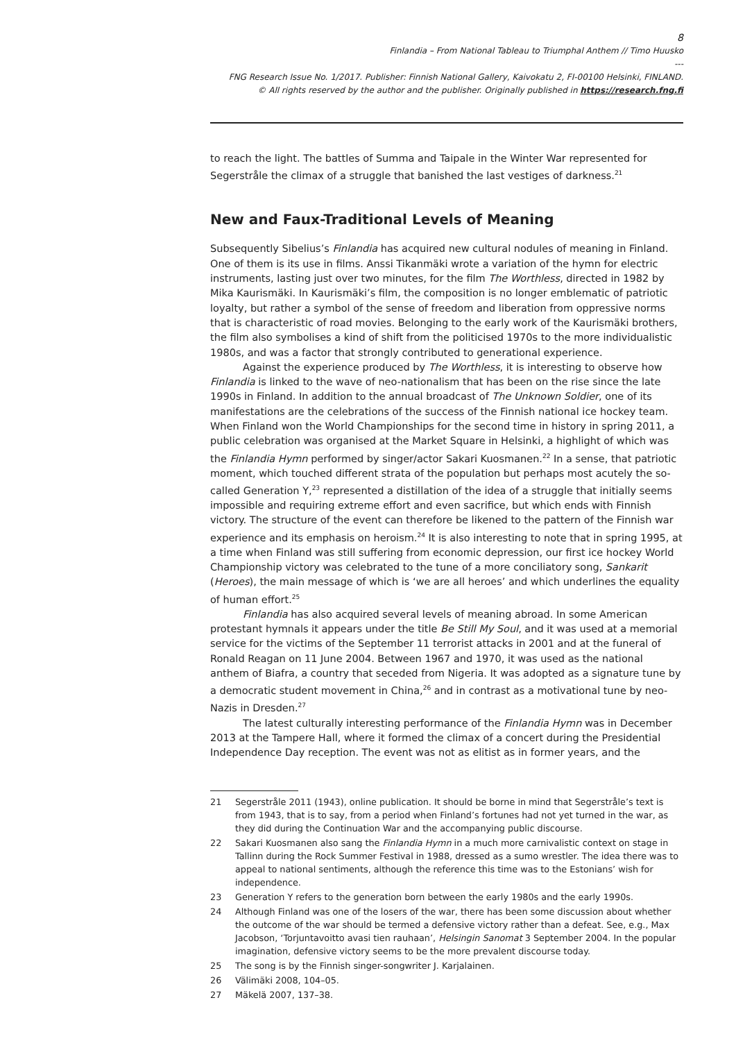8
Finlandia – From National Tableau to Triumphal Anthem // Timo Huusko
---
FNG Research Issue No. 1/2017. Publisher: Finnish National Gallery, Kaivokatu 2, FI-00100 Helsinki, FINLAND.
© All rights reserved by the author and the publisher. Originally published in https://research.fng.fi
to reach the light. The battles of Summa and Taipale in the Winter War represented for Segerstråle the climax of a struggle that banished the last vestiges of darkness.<sup>21</sup>
New and Faux-Traditional Levels of Meaning
Subsequently Sibelius’s Finlandia has acquired new cultural nodules of meaning in Finland. One of them is its use in films. Anssi Tikanmäki wrote a variation of the hymn for electric instruments, lasting just over two minutes, for the film The Worthless, directed in 1982 by Mika Kaurismäki. In Kaurismäki’s film, the composition is no longer emblematic of patriotic loyalty, but rather a symbol of the sense of freedom and liberation from oppressive norms that is characteristic of road movies. Belonging to the early work of the Kaurismäki brothers, the film also symbolises a kind of shift from the politicised 1970s to the more individualistic 1980s, and was a factor that strongly contributed to generational experience.
Against the experience produced by The Worthless, it is interesting to observe how Finlandia is linked to the wave of neo-nationalism that has been on the rise since the late 1990s in Finland. In addition to the annual broadcast of The Unknown Soldier, one of its manifestations are the celebrations of the success of the Finnish national ice hockey team. When Finland won the World Championships for the second time in history in spring 2011, a public celebration was organised at the Market Square in Helsinki, a highlight of which was the Finlandia Hymn performed by singer/actor Sakari Kuosmanen.<sup>22</sup> In a sense, that patriotic moment, which touched different strata of the population but perhaps most acutely the so-called Generation Y,<sup>23</sup> represented a distillation of the idea of a struggle that initially seems impossible and requiring extreme effort and even sacrifice, but which ends with Finnish victory. The structure of the event can therefore be likened to the pattern of the Finnish war experience and its emphasis on heroism.<sup>24</sup> It is also interesting to note that in spring 1995, at a time when Finland was still suffering from economic depression, our first ice hockey World Championship victory was celebrated to the tune of a more conciliatory song, Sankarit (Heroes), the main message of which is ‘we are all heroes’ and which underlines the equality of human effort.<sup>25</sup>
Finlandia has also acquired several levels of meaning abroad. In some American protestant hymnals it appears under the title Be Still My Soul, and it was used at a memorial service for the victims of the September 11 terrorist attacks in 2001 and at the funeral of Ronald Reagan on 11 June 2004. Between 1967 and 1970, it was used as the national anthem of Biafra, a country that seceded from Nigeria. It was adopted as a signature tune by a democratic student movement in China,<sup>26</sup> and in contrast as a motivational tune by neo-Nazis in Dresden.<sup>27</sup>
The latest culturally interesting performance of the Finlandia Hymn was in December 2013 at the Tampere Hall, where it formed the climax of a concert during the Presidential Independence Day reception. The event was not as elitist as in former years, and the
21 Segerstråle 2011 (1943), online publication. It should be borne in mind that Segerstråle’s text is from 1943, that is to say, from a period when Finland’s fortunes had not yet turned in the war, as they did during the Continuation War and the accompanying public discourse.
22 Sakari Kuosmanen also sang the Finlandia Hymn in a much more carnivalistic context on stage in Tallinn during the Rock Summer Festival in 1988, dressed as a sumo wrestler. The idea there was to appeal to national sentiments, although the reference this time was to the Estonians’ wish for independence.
23 Generation Y refers to the generation born between the early 1980s and the early 1990s.
24 Although Finland was one of the losers of the war, there has been some discussion about whether the outcome of the war should be termed a defensive victory rather than a defeat. See, e.g., Max Jacobson, ‘Torjuntavoitto avasi tien rauhaan’, Helsingin Sanomat 3 September 2004. In the popular imagination, defensive victory seems to be the more prevalent discourse today.
25 The song is by the Finnish singer-songwriter J. Karjalainen.
26 Välimäki 2008, 104–05.
27 Mäkelä 2007, 137–38.